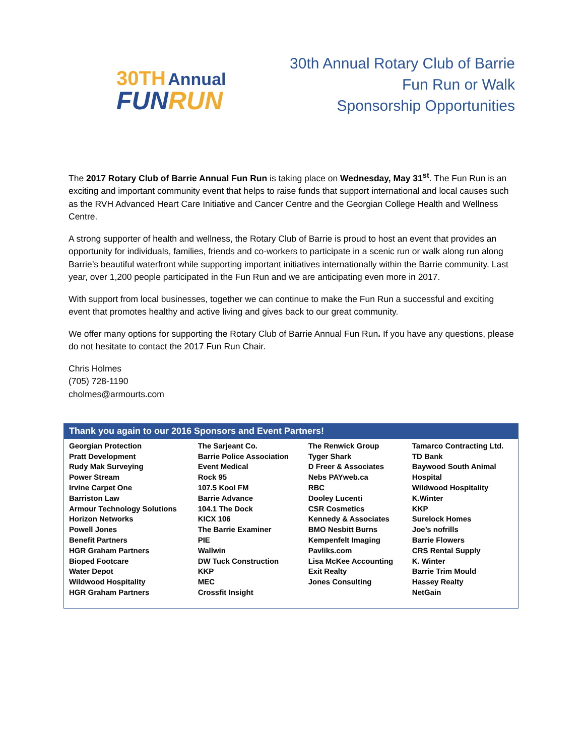30TH Annual
FUNRUN
30th Annual Rotary Club of Barrie
Fun Run or Walk
Sponsorship Opportunities
The 2017 Rotary Club of Barrie Annual Fun Run is taking place on Wednesday, May 31<sup>st</sup>. The Fun Run is an exciting and important community event that helps to raise funds that support international and local causes such as the RVH Advanced Heart Care Initiative and Cancer Centre and the Georgian College Health and Wellness Centre.
A strong supporter of health and wellness, the Rotary Club of Barrie is proud to host an event that provides an opportunity for individuals, families, friends and co-workers to participate in a scenic run or walk along run along Barrie’s beautiful waterfront while supporting important initiatives internationally within the Barrie community. Last year, over 1,200 people participated in the Fun Run and we are anticipating even more in 2017.
With support from local businesses, together we can continue to make the Fun Run a successful and exciting event that promotes healthy and active living and gives back to our great community.
We offer many options for supporting the Rotary Club of Barrie Annual Fun Run. If you have any questions, please do not hesitate to contact the 2017 Fun Run Chair.
Chris Holmes
(705) 728-1190
cholmes@armourts.com
| Thank you again to our 2016 Sponsors and Event Partners! | | | |
| --- | --- | --- | --- |
| Georgian Protection Pratt Development Rudy Mak Surveying Power Stream Irvine Carpet One Barriston Law Armour Technology Solutions Horizon Networks Powell Jones Benefit Partners HGR Graham Partners Bioped Footcare Water Depot Wildwood Hospitality HGR Graham Partners | The Sarjeant Co. Barrie Police Association Event Medical Rock 95 107.5 Kool FM Barrie Advance 104.1 The Dock KICX 106 The Barrie Examiner PIE Wallwin DW Tuck Construction KKP MEC Crossfit Insight | The Renwick Group Tyger Shark D Freer & Associates Nebs PAYweb.ca RBC Dooley Lucenti CSR Cosmetics Kennedy & Associates BMO Nesbitt Burns Kempenfelt Imaging Pavliks.com Lisa McKee Accounting Exit Realty Jones Consulting | Tamarco Contracting Ltd. TD Bank Baywood South Animal Hospital Wildwood Hospitality K.Winter KKP Surelock Homes Joe’s nofrills Barrie Flowers CRS Rental Supply K. Winter Barrie Trim Mould Hassey Realty NetGain |